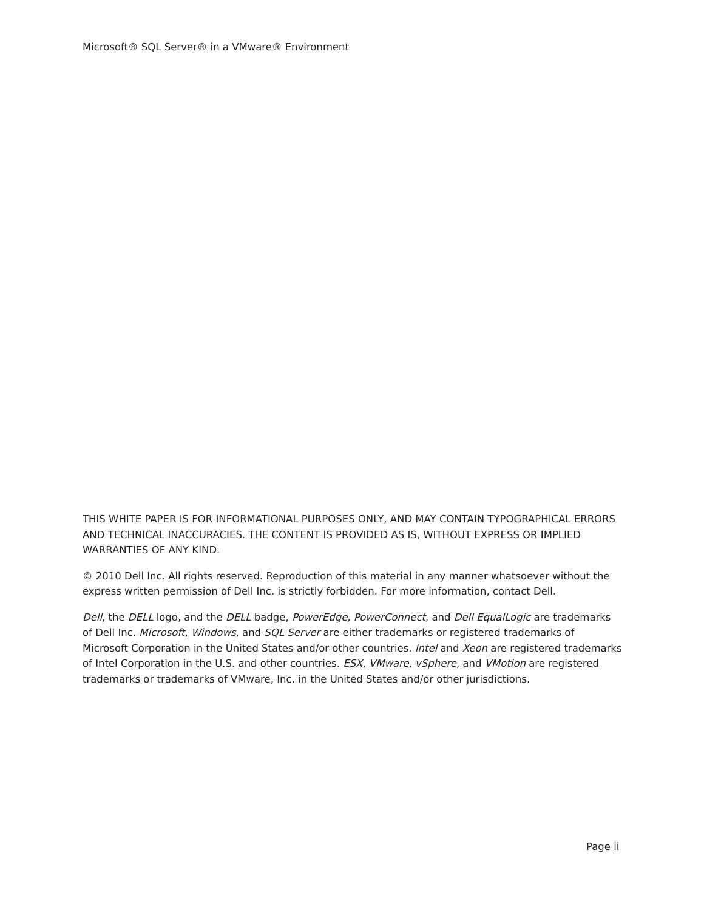Microsoft® SQL Server® in a VMware® Environment
THIS WHITE PAPER IS FOR INFORMATIONAL PURPOSES ONLY, AND MAY CONTAIN TYPOGRAPHICAL ERRORS AND TECHNICAL INACCURACIES. THE CONTENT IS PROVIDED AS IS, WITHOUT EXPRESS OR IMPLIED WARRANTIES OF ANY KIND.
© 2010 Dell Inc. All rights reserved. Reproduction of this material in any manner whatsoever without the express written permission of Dell Inc. is strictly forbidden. For more information, contact Dell.
Dell, the DELL logo, and the DELL badge, PowerEdge, PowerConnect, and Dell EqualLogic are trademarks of Dell Inc. Microsoft, Windows, and SQL Server are either trademarks or registered trademarks of Microsoft Corporation in the United States and/or other countries. Intel and Xeon are registered trademarks of Intel Corporation in the U.S. and other countries. ESX, VMware, vSphere, and VMotion are registered trademarks or trademarks of VMware, Inc. in the United States and/or other jurisdictions.
Page ii